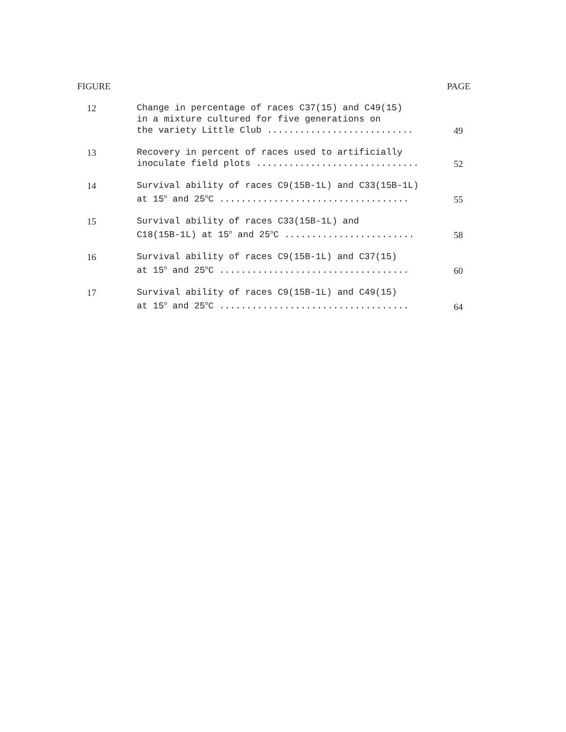FIGURE PAGE
| 12 | Change in percentage of races C37(15) and C49(15) in a mixture cultured for five generations on the variety Little Club ........................... | 49 |
| 13 | Recovery in percent of races used to artificially inoculate field plots .............................. | 52 |
| 14 | Survival ability of races C9(15B-1L) and C33(15B-1L) at 15<sup>o</sup> and 25<sup>o</sup>C ................................... | 55 |
| 15 | Survival ability of races C33(15B-1L) and C18(15B-1L) at 15<sup>o</sup> and 25<sup>o</sup>C ........................ | 58 |
| 16 | Survival ability of races C9(15B-1L) and C37(15) at 15<sup>o</sup> and 25<sup>o</sup>C ................................... | 60 |
| 17 | Survival ability of races C9(15B-1L) and C49(15) at 15<sup>o</sup> and 25<sup>o</sup>C ................................... | 64 |